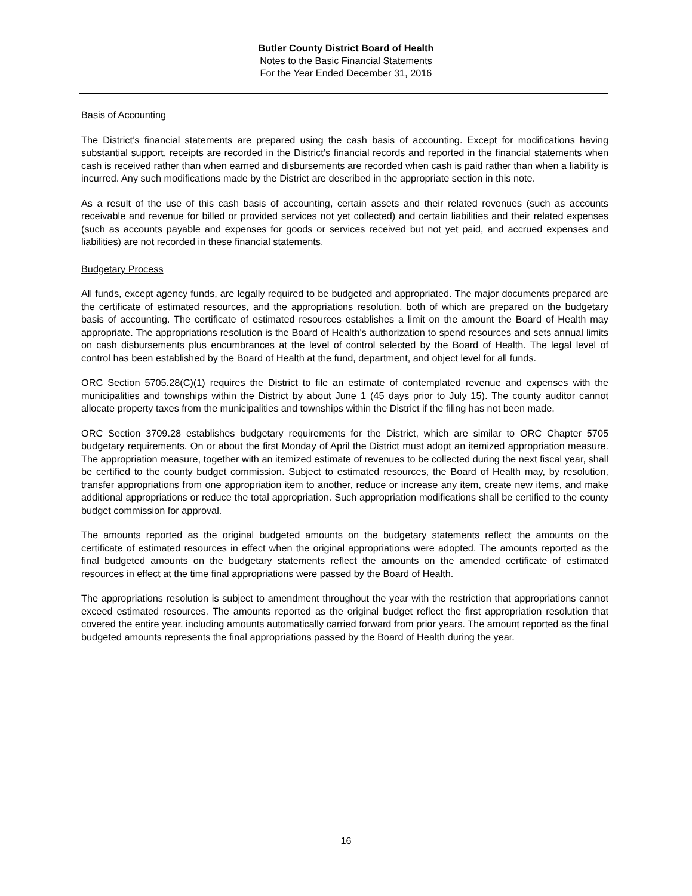Butler County District Board of Health
Notes to the Basic Financial Statements
For the Year Ended December 31, 2016
Basis of Accounting
The District’s financial statements are prepared using the cash basis of accounting. Except for modifications having substantial support, receipts are recorded in the District’s financial records and reported in the financial statements when cash is received rather than when earned and disbursements are recorded when cash is paid rather than when a liability is incurred. Any such modifications made by the District are described in the appropriate section in this note.
As a result of the use of this cash basis of accounting, certain assets and their related revenues (such as accounts receivable and revenue for billed or provided services not yet collected) and certain liabilities and their related expenses (such as accounts payable and expenses for goods or services received but not yet paid, and accrued expenses and liabilities) are not recorded in these financial statements.
Budgetary Process
All funds, except agency funds, are legally required to be budgeted and appropriated. The major documents prepared are the certificate of estimated resources, and the appropriations resolution, both of which are prepared on the budgetary basis of accounting. The certificate of estimated resources establishes a limit on the amount the Board of Health may appropriate. The appropriations resolution is the Board of Health's authorization to spend resources and sets annual limits on cash disbursements plus encumbrances at the level of control selected by the Board of Health. The legal level of control has been established by the Board of Health at the fund, department, and object level for all funds.
ORC Section 5705.28(C)(1) requires the District to file an estimate of contemplated revenue and expenses with the municipalities and townships within the District by about June 1 (45 days prior to July 15). The county auditor cannot allocate property taxes from the municipalities and townships within the District if the filing has not been made.
ORC Section 3709.28 establishes budgetary requirements for the District, which are similar to ORC Chapter 5705 budgetary requirements. On or about the first Monday of April the District must adopt an itemized appropriation measure. The appropriation measure, together with an itemized estimate of revenues to be collected during the next fiscal year, shall be certified to the county budget commission. Subject to estimated resources, the Board of Health may, by resolution, transfer appropriations from one appropriation item to another, reduce or increase any item, create new items, and make additional appropriations or reduce the total appropriation. Such appropriation modifications shall be certified to the county budget commission for approval.
The amounts reported as the original budgeted amounts on the budgetary statements reflect the amounts on the certificate of estimated resources in effect when the original appropriations were adopted. The amounts reported as the final budgeted amounts on the budgetary statements reflect the amounts on the amended certificate of estimated resources in effect at the time final appropriations were passed by the Board of Health.
The appropriations resolution is subject to amendment throughout the year with the restriction that appropriations cannot exceed estimated resources. The amounts reported as the original budget reflect the first appropriation resolution that covered the entire year, including amounts automatically carried forward from prior years. The amount reported as the final budgeted amounts represents the final appropriations passed by the Board of Health during the year.
16